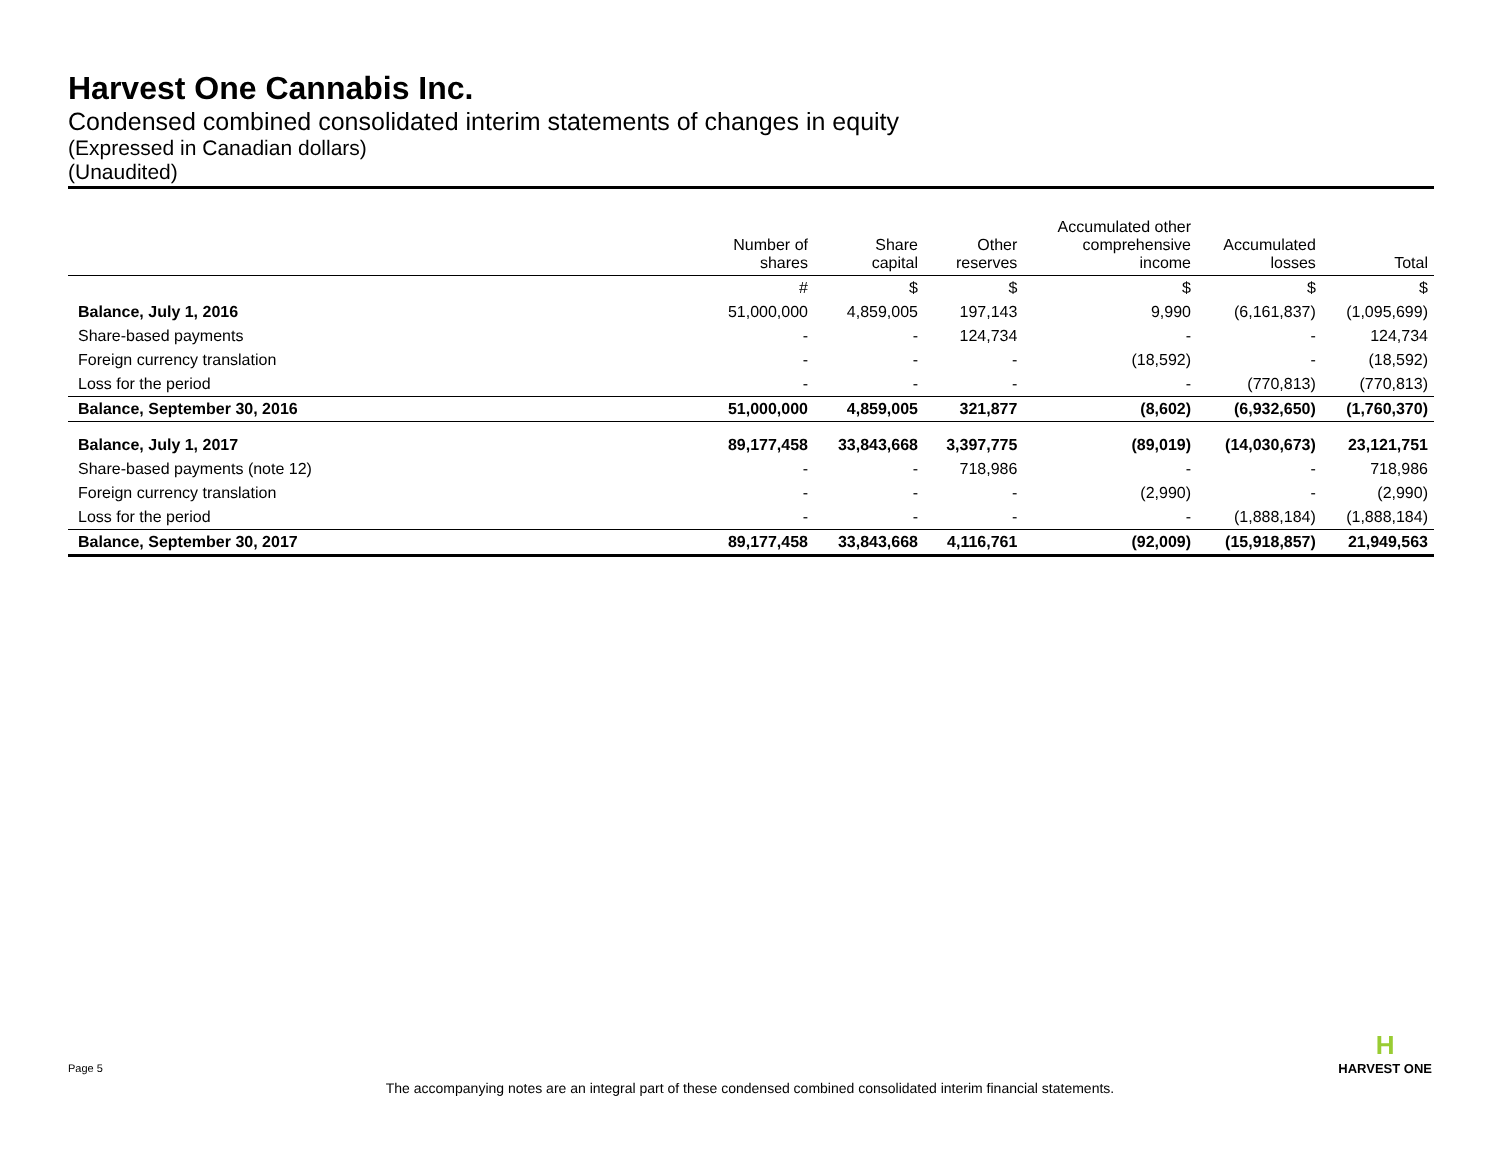Harvest One Cannabis Inc.
Condensed combined consolidated interim statements of changes in equity
(Expressed in Canadian dollars)
(Unaudited)
| | Number of shares | Share capital | Other reserves | Accumulated other comprehensive income | Accumulated losses | Total |
| --- | --- | --- | --- | --- | --- | --- |
| | # | $ | $ | $ | $ | $ |
| Balance, July 1, 2016 | 51,000,000 | 4,859,005 | 197,143 | 9,990 | (6,161,837) | (1,095,699) |
| Share-based payments | - | - | 124,734 | - | - | 124,734 |
| Foreign currency translation | - | - | - | (18,592) | - | (18,592) |
| Loss for the period | - | - | - | - | (770,813) | (770,813) |
| Balance, September 30, 2016 | 51,000,000 | 4,859,005 | 321,877 | (8,602) | (6,932,650) | (1,760,370) |
| Balance, July 1, 2017 | 89,177,458 | 33,843,668 | 3,397,775 | (89,019) | (14,030,673) | 23,121,751 |
| Share-based payments (note 12) | - | - | 718,986 | - | - | 718,986 |
| Foreign currency translation | - | - | - | (2,990) | - | (2,990) |
| Loss for the period | - | - | - | - | (1,888,184) | (1,888,184) |
| Balance, September 30, 2017 | 89,177,458 | 33,843,668 | 4,116,761 | (92,009) | (15,918,857) | 21,949,563 |
Page 5
H
HARVEST ONE
The accompanying notes are an integral part of these condensed combined consolidated interim financial statements.